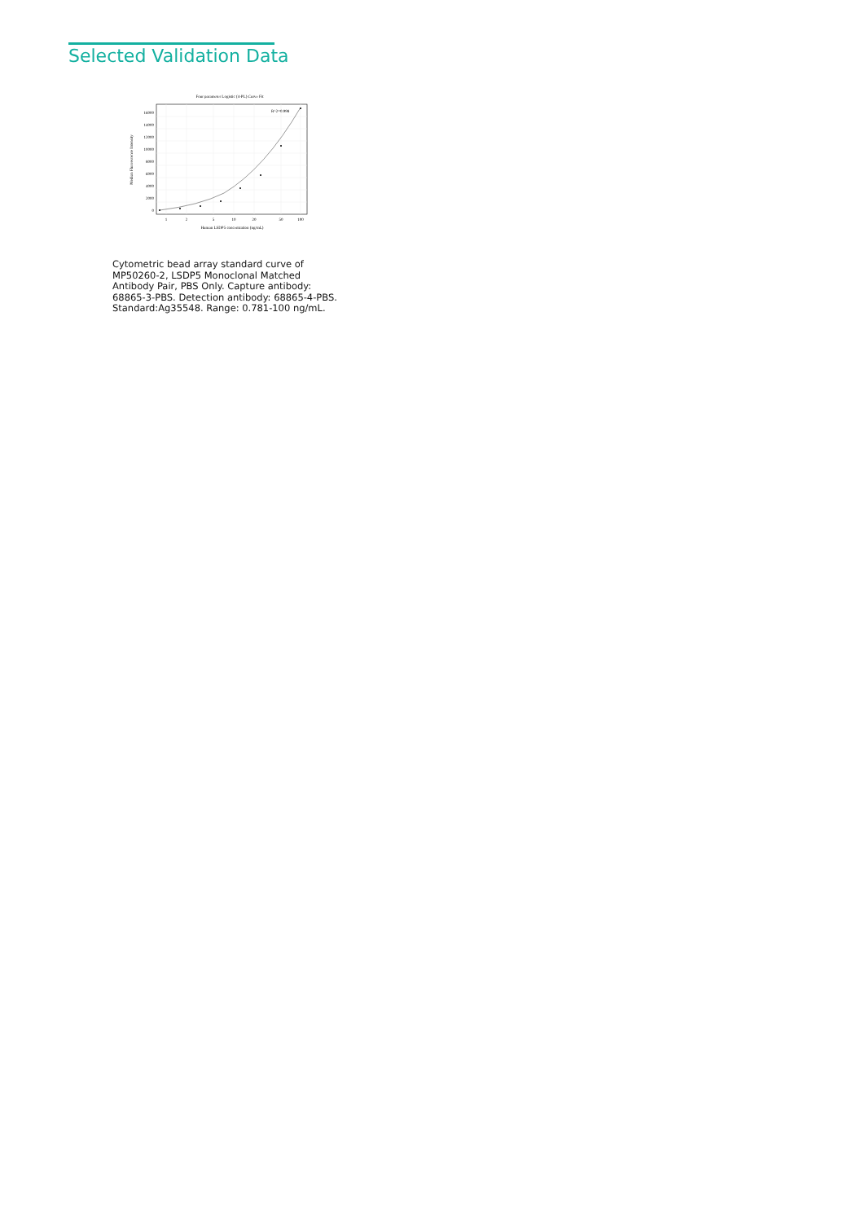Selected Validation Data
Four parameter Logistic (4-PL) Curve Fit
16000
14000
12000
10000
8000
6000
4000
2000
0
1
2
5
10
20
50
100
Human LSDP5 concentration (ng/mL)
Median Fluorescence Intensity
R^2=0.998
Cytometric bead array standard curve of MP50260-2, LSDP5 Monoclonal Matched Antibody Pair, PBS Only. Capture antibody: 68865-3-PBS. Detection antibody: 68865-4-PBS. Standard:Ag35548. Range: 0.781-100 ng/mL.